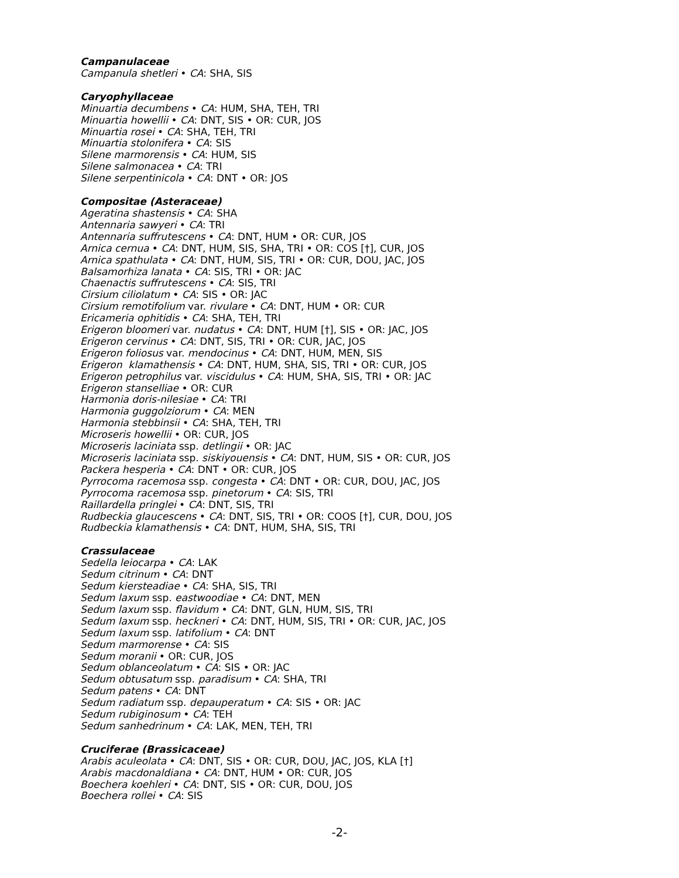Campanulaceae
Campanula shetleri • CA: SHA, SIS
Caryophyllaceae
Minuartia decumbens • CA: HUM, SHA, TEH, TRI
Minuartia howellii • CA: DNT, SIS • OR: CUR, JOS
Minuartia rosei • CA: SHA, TEH, TRI
Minuartia stolonifera • CA: SIS
Silene marmorensis • CA: HUM, SIS
Silene salmonacea • CA: TRI
Silene serpentinicola • CA: DNT • OR: JOS
Compositae (Asteraceae)
Ageratina shastensis • CA: SHA
Antennaria sawyeri • CA: TRI
Antennaria suffrutescens • CA: DNT, HUM • OR: CUR, JOS
Arnica cernua • CA: DNT, HUM, SIS, SHA, TRI • OR: COS [†], CUR, JOS
Arnica spathulata • CA: DNT, HUM, SIS, TRI • OR: CUR, DOU, JAC, JOS
Balsamorhiza lanata • CA: SIS, TRI • OR: JAC
Chaenactis suffrutescens • CA: SIS, TRI
Cirsium ciliolatum • CA: SIS • OR: JAC
Cirsium remotifolium var. rivulare • CA: DNT, HUM • OR: CUR
Ericameria ophitidis • CA: SHA, TEH, TRI
Erigeron bloomeri var. nudatus • CA: DNT, HUM [†], SIS • OR: JAC, JOS
Erigeron cervinus • CA: DNT, SIS, TRI • OR: CUR, JAC, JOS
Erigeron foliosus var. mendocinus • CA: DNT, HUM, MEN, SIS
Erigeron klamathensis • CA: DNT, HUM, SHA, SIS, TRI • OR: CUR, JOS
Erigeron petrophilus var. viscidulus • CA: HUM, SHA, SIS, TRI • OR: JAC
Erigeron stanselliae • OR: CUR
Harmonia doris-nilesiae • CA: TRI
Harmonia guggolziorum • CA: MEN
Harmonia stebbinsii • CA: SHA, TEH, TRI
Microseris howellii • OR: CUR, JOS
Microseris laciniata ssp. detlingii • OR: JAC
Microseris laciniata ssp. siskiyouensis • CA: DNT, HUM, SIS • OR: CUR, JOS
Packera hesperia • CA: DNT • OR: CUR, JOS
Pyrrocoma racemosa ssp. congesta • CA: DNT • OR: CUR, DOU, JAC, JOS
Pyrrocoma racemosa ssp. pinetorum • CA: SIS, TRI
Raillardella pringlei • CA: DNT, SIS, TRI
Rudbeckia glaucescens • CA: DNT, SIS, TRI • OR: COOS [†], CUR, DOU, JOS
Rudbeckia klamathensis • CA: DNT, HUM, SHA, SIS, TRI
Crassulaceae
Sedella leiocarpa • CA: LAK
Sedum citrinum • CA: DNT
Sedum kiersteadiae • CA: SHA, SIS, TRI
Sedum laxum ssp. eastwoodiae • CA: DNT, MEN
Sedum laxum ssp. flavidum • CA: DNT, GLN, HUM, SIS, TRI
Sedum laxum ssp. heckneri • CA: DNT, HUM, SIS, TRI • OR: CUR, JAC, JOS
Sedum laxum ssp. latifolium • CA: DNT
Sedum marmorense • CA: SIS
Sedum moranii • OR: CUR, JOS
Sedum oblanceolatum • CA: SIS • OR: JAC
Sedum obtusatum ssp. paradisum • CA: SHA, TRI
Sedum patens • CA: DNT
Sedum radiatum ssp. depauperatum • CA: SIS • OR: JAC
Sedum rubiginosum • CA: TEH
Sedum sanhedrinum • CA: LAK, MEN, TEH, TRI
Cruciferae (Brassicaceae)
Arabis aculeolata • CA: DNT, SIS • OR: CUR, DOU, JAC, JOS, KLA [†]
Arabis macdonaldiana • CA: DNT, HUM • OR: CUR, JOS
Boechera koehleri • CA: DNT, SIS • OR: CUR, DOU, JOS
Boechera rollei • CA: SIS
-2-